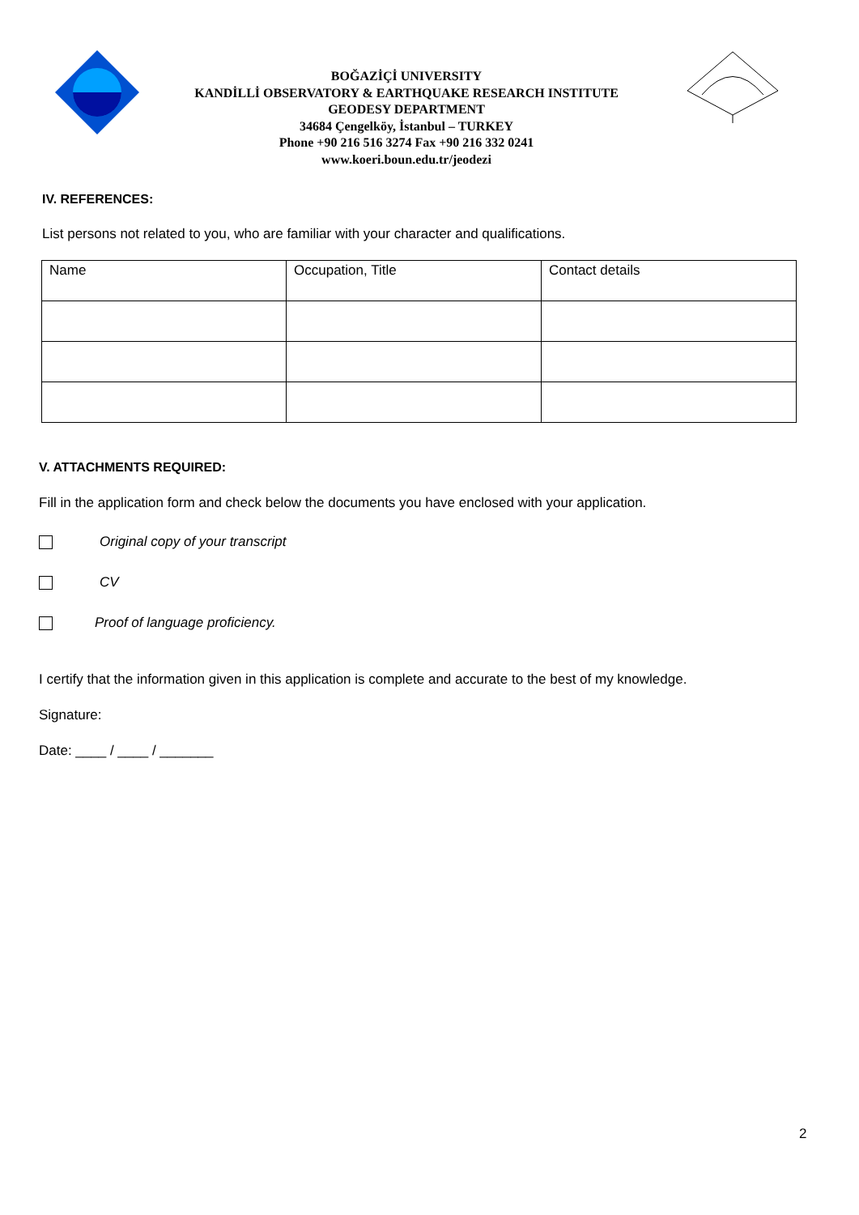BOĞAZİÇİ UNIVERSITY
KANDİLLİ OBSERVATORY & EARTHQUAKE RESEARCH INSTITUTE
GEODESY DEPARTMENT
34684 Çengelköy, İstanbul – TURKEY
Phone +90 216 516 3274 Fax +90 216 332 0241
www.koeri.boun.edu.tr/jeodezi
IV. REFERENCES:
List persons not related to you, who are familiar with your character and qualifications.
| Name | Occupation, Title | Contact details |
V. ATTACHMENTS REQUIRED:
Fill in the application form and check below the documents you have enclosed with your application.
Original copy of your transcript
CV
Proof of language proficiency.
I certify that the information given in this application is complete and accurate to the best of my knowledge.
Signature:
Date: ____ / ____ / _______
2